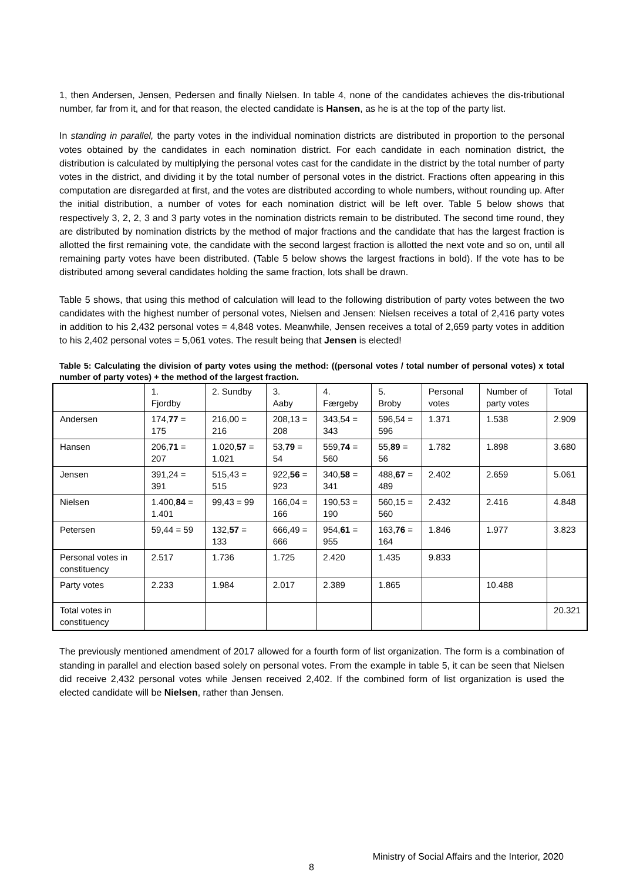1, then Andersen, Jensen, Pedersen and finally Nielsen. In table 4, none of the candidates achieves the dis-tributional number, far from it, and for that reason, the elected candidate is Hansen, as he is at the top of the party list.
In standing in parallel, the party votes in the individual nomination districts are distributed in proportion to the personal votes obtained by the candidates in each nomination district. For each candidate in each nomination district, the distribution is calculated by multiplying the personal votes cast for the candidate in the district by the total number of party votes in the district, and dividing it by the total number of personal votes in the district. Fractions often appearing in this computation are disregarded at first, and the votes are distributed according to whole numbers, without rounding up. After the initial distribution, a number of votes for each nomination district will be left over. Table 5 below shows that respectively 3, 2, 2, 3 and 3 party votes in the nomination districts remain to be distributed. The second time round, they are distributed by nomination districts by the method of major fractions and the candidate that has the largest fraction is allotted the first remaining vote, the candidate with the second largest fraction is allotted the next vote and so on, until all remaining party votes have been distributed. (Table 5 below shows the largest fractions in bold). If the vote has to be distributed among several candidates holding the same fraction, lots shall be drawn.
Table 5 shows, that using this method of calculation will lead to the following distribution of party votes between the two candidates with the highest number of personal votes, Nielsen and Jensen: Nielsen receives a total of 2,416 party votes in addition to his 2,432 personal votes = 4,848 votes. Meanwhile, Jensen receives a total of 2,659 party votes in addition to his 2,402 personal votes = 5,061 votes. The result being that Jensen is elected!
Table 5: Calculating the division of party votes using the method: ((personal votes / total number of personal votes) x total number of party votes) + the method of the largest fraction.
| | 1. Fjordby | 2. Sundby | 3. Aaby | 4. Færgeby | 5. Broby | Personal votes | Number of party votes | Total |
| Andersen | 174, 77 = 175 | 216,00 = 216 | 208,13 = 208 | 343,54 = 343 | 596,54 = 596 | 1.371 | 1.538 | 2.909 |
| Hansen | 206, 71 = 207 | 1.020, 57 = 1.021 | 53, 79 = 54 | 559, 74 = 560 | 55, 89 = 56 | 1.782 | 1.898 | 3.680 |
| Jensen | 391,24 = 391 | 515,43 = 515 | 922, 56 = 923 | 340, 58 = 341 | 488, 67 = 489 | 2.402 | 2.659 | 5.061 |
| Nielsen | 1.400, 84 = 1.401 | 99,43 = 99 | 166,04 = 166 | 190,53 = 190 | 560,15 = 560 | 2.432 | 2.416 | 4.848 |
| Petersen | 59,44 = 59 | 132, 57 = 133 | 666,49 = 666 | 954, 61 = 955 | 163, 76 = 164 | 1.846 | 1.977 | 3.823 |
| Personal votes in constituency | 2.517 | 1.736 | 1.725 | 2.420 | 1.435 | 9.833 | | |
| Party votes | 2.233 | 1.984 | 2.017 | 2.389 | 1.865 | | 10.488 | |
| Total votes in constituency | | | | | | | | 20.321 |
The previously mentioned amendment of 2017 allowed for a fourth form of list organization. The form is a combination of standing in parallel and election based solely on personal votes. From the example in table 5, it can be seen that Nielsen did receive 2,432 personal votes while Jensen received 2,402. If the combined form of list organization is used the elected candidate will be Nielsen, rather than Jensen.
Ministry of Social Affairs and the Interior, 2020
8